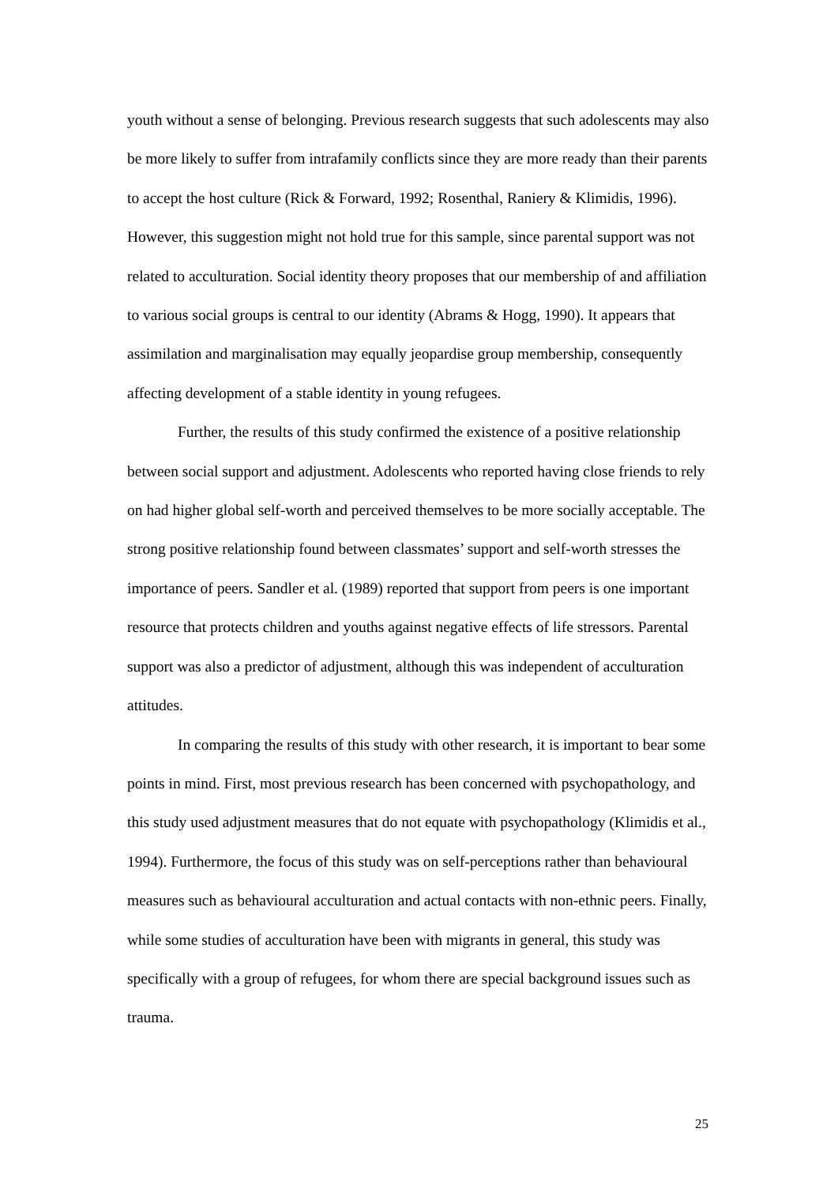youth without a sense of belonging. Previous research suggests that such adolescents may also be more likely to suffer from intrafamily conflicts since they are more ready than their parents to accept the host culture (Rick & Forward, 1992; Rosenthal, Raniery & Klimidis, 1996). However, this suggestion might not hold true for this sample, since parental support was not related to acculturation. Social identity theory proposes that our membership of and affiliation to various social groups is central to our identity (Abrams & Hogg, 1990). It appears that assimilation and marginalisation may equally jeopardise group membership, consequently affecting development of a stable identity in young refugees.
Further, the results of this study confirmed the existence of a positive relationship between social support and adjustment. Adolescents who reported having close friends to rely on had higher global self-worth and perceived themselves to be more socially acceptable. The strong positive relationship found between classmates’ support and self-worth stresses the importance of peers. Sandler et al. (1989) reported that support from peers is one important resource that protects children and youths against negative effects of life stressors. Parental support was also a predictor of adjustment, although this was independent of acculturation attitudes.
In comparing the results of this study with other research, it is important to bear some points in mind. First, most previous research has been concerned with psychopathology, and this study used adjustment measures that do not equate with psychopathology (Klimidis et al., 1994). Furthermore, the focus of this study was on self-perceptions rather than behavioural measures such as behavioural acculturation and actual contacts with non-ethnic peers. Finally, while some studies of acculturation have been with migrants in general, this study was specifically with a group of refugees, for whom there are special background issues such as trauma.
25